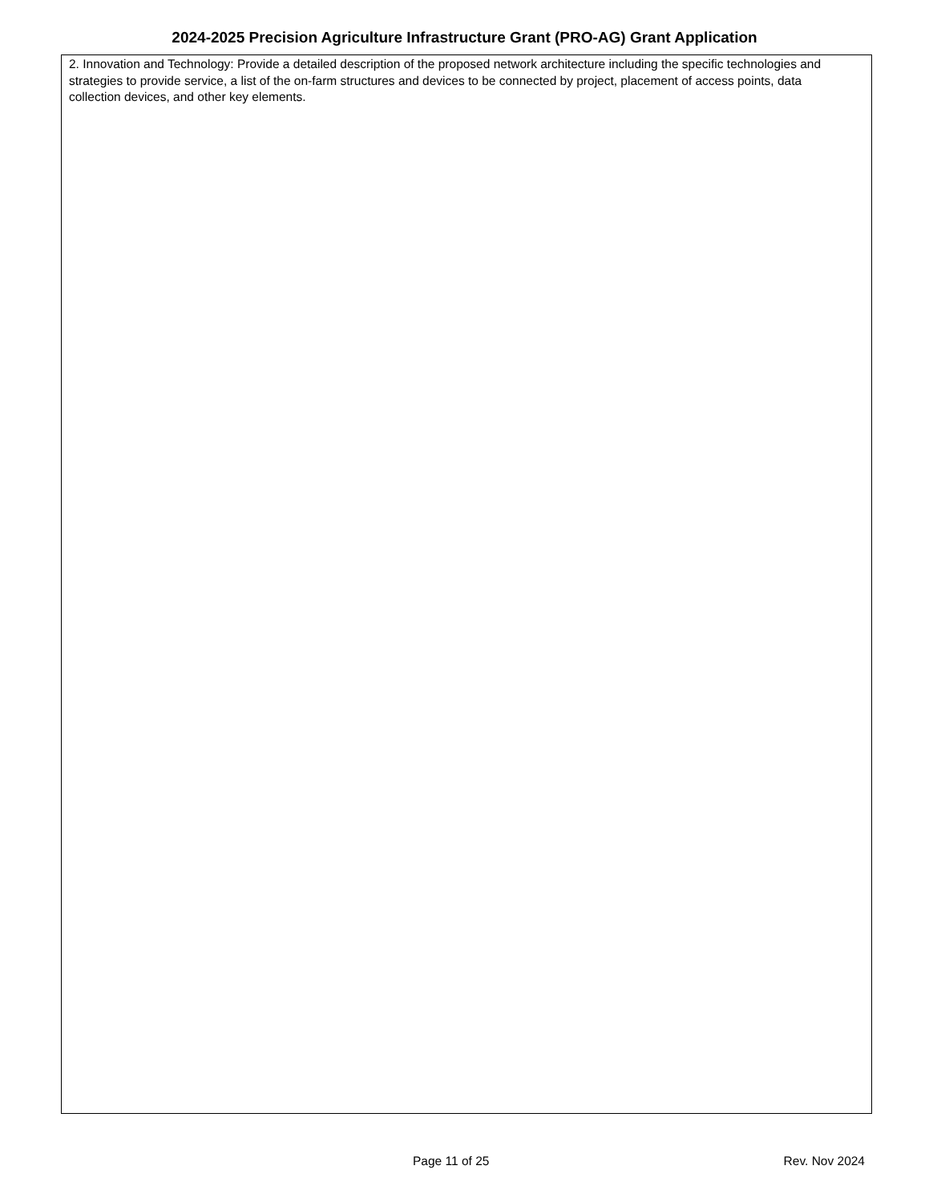2024-2025 Precision Agriculture Infrastructure Grant (PRO-AG) Grant Application
2. Innovation and Technology: Provide a detailed description of the proposed network architecture including the specific technologies and strategies to provide service, a list of the on-farm structures and devices to be connected by project, placement of access points, data collection devices, and other key elements.
Page 11 of 25 Rev. Nov 2024